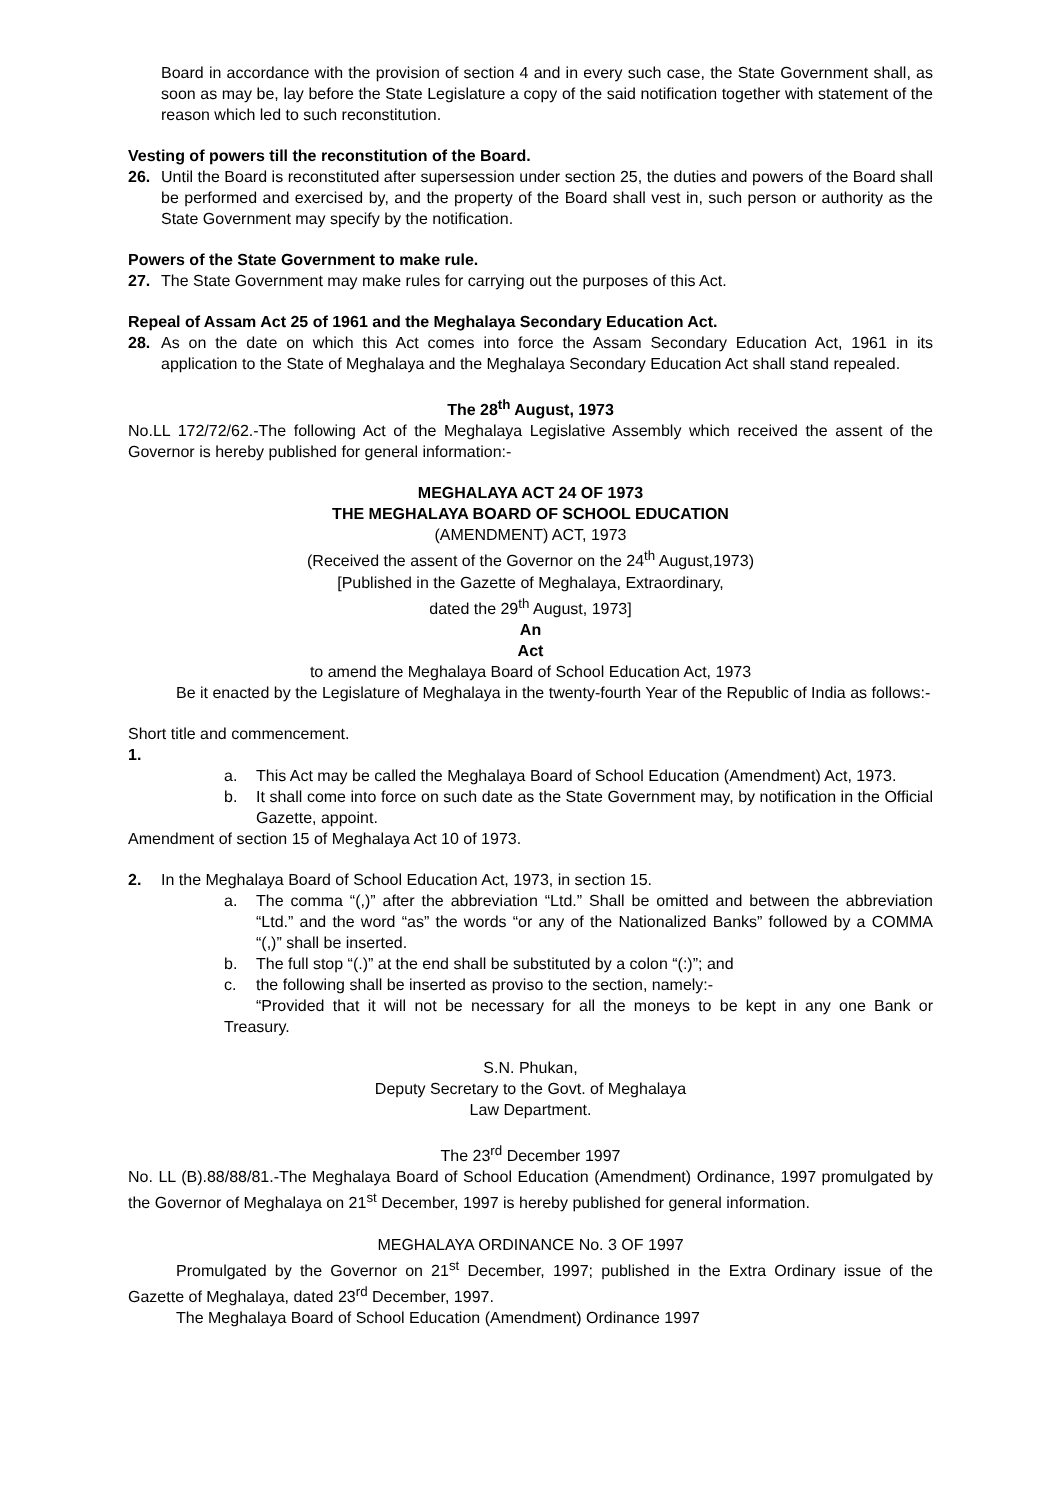Board in accordance with the provision of section 4 and in every such case, the State Government shall, as soon as may be, lay before the State Legislature a copy of the said notification together with statement of the reason which led to such reconstitution.
Vesting of powers till the reconstitution of the Board.
26. Until the Board is reconstituted after supersession under section 25, the duties and powers of the Board shall be performed and exercised by, and the property of the Board shall vest in, such person or authority as the State Government may specify by the notification.
Powers of the State Government to make rule.
27. The State Government may make rules for carrying out the purposes of this Act.
Repeal of Assam Act 25 of 1961 and the Meghalaya Secondary Education Act.
28. As on the date on which this Act comes into force the Assam Secondary Education Act, 1961 in its application to the State of Meghalaya and the Meghalaya Secondary Education Act shall stand repealed.
The 28<sup>th</sup> August, 1973
No.LL 172/72/62.-The following Act of the Meghalaya Legislative Assembly which received the assent of the Governor is hereby published for general information:-
MEGHALAYA ACT 24 OF 1973
THE MEGHALAYA BOARD OF SCHOOL EDUCATION
(AMENDMENT) ACT, 1973
(Received the assent of the Governor on the 24<sup>th</sup> August,1973)
[Published in the Gazette of Meghalaya, Extraordinary,
dated the 29<sup>th</sup> August, 1973]
An
Act
to amend the Meghalaya Board of School Education Act, 1973
Be it enacted by the Legislature of Meghalaya in the twenty-fourth Year of the Republic of India as follows:-
Short title and commencement.
1.
a. This Act may be called the Meghalaya Board of School Education (Amendment) Act, 1973.
b. It shall come into force on such date as the State Government may, by notification in the Official Gazette, appoint.
Amendment of section 15 of Meghalaya Act 10 of 1973.
2. In the Meghalaya Board of School Education Act, 1973, in section 15.
a. The comma “(,)” after the abbreviation “Ltd.” Shall be omitted and between the abbreviation “Ltd.” and the word “as” the words “or any of the Nationalized Banks” followed by a COMMA “(,)” shall be inserted.
b. The full stop “(.)” at the end shall be substituted by a colon “(:)”; and
c. the following shall be inserted as proviso to the section, namely:-
“Provided that it will not be necessary for all the moneys to be kept in any one Bank or Treasury.
S.N. Phukan,
Deputy Secretary to the Govt. of Meghalaya
Law Department.
The 23<sup>rd</sup> December 1997
No. LL (B).88/88/81.-The Meghalaya Board of School Education (Amendment) Ordinance, 1997 promulgated by the Governor of Meghalaya on 21<sup>st</sup> December, 1997 is hereby published for general information.
MEGHALAYA ORDINANCE No. 3 OF 1997
Promulgated by the Governor on 21<sup>st</sup> December, 1997; published in the Extra Ordinary issue of the Gazette of Meghalaya, dated 23<sup>rd</sup> December, 1997.
The Meghalaya Board of School Education (Amendment) Ordinance 1997